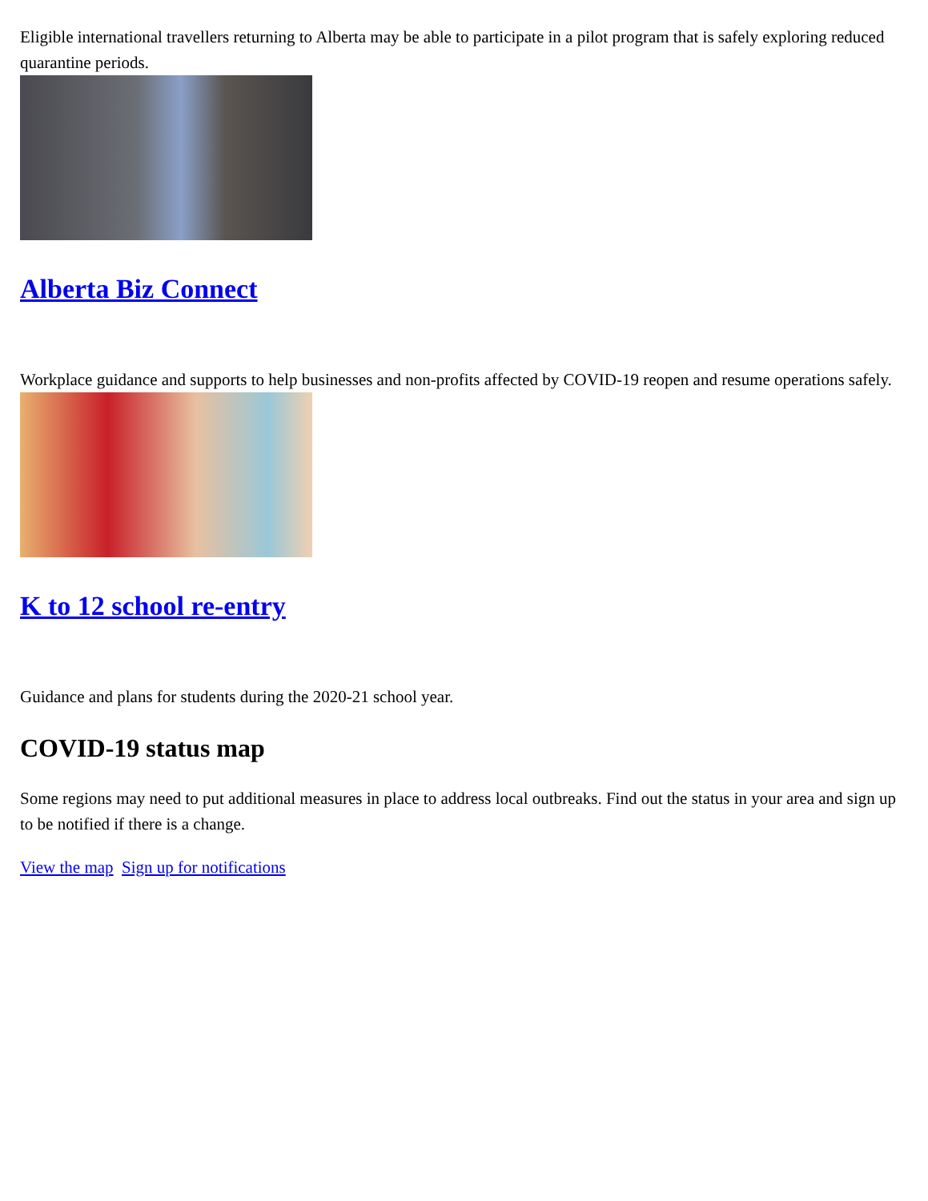Eligible international travellers returning to Alberta may be able to participate in a pilot program that is safely exploring reduced quarantine periods.
Alberta Biz Connect
Workplace guidance and supports to help businesses and non-profits affected by COVID-19 reopen and resume operations safely.
K to 12 school re-entry
Guidance and plans for students during the 2020-21 school year.
COVID-19 status map
Some regions may need to put additional measures in place to address local outbreaks. Find out the status in your area and sign up to be notified if there is a change.
View the map Sign up for notifications